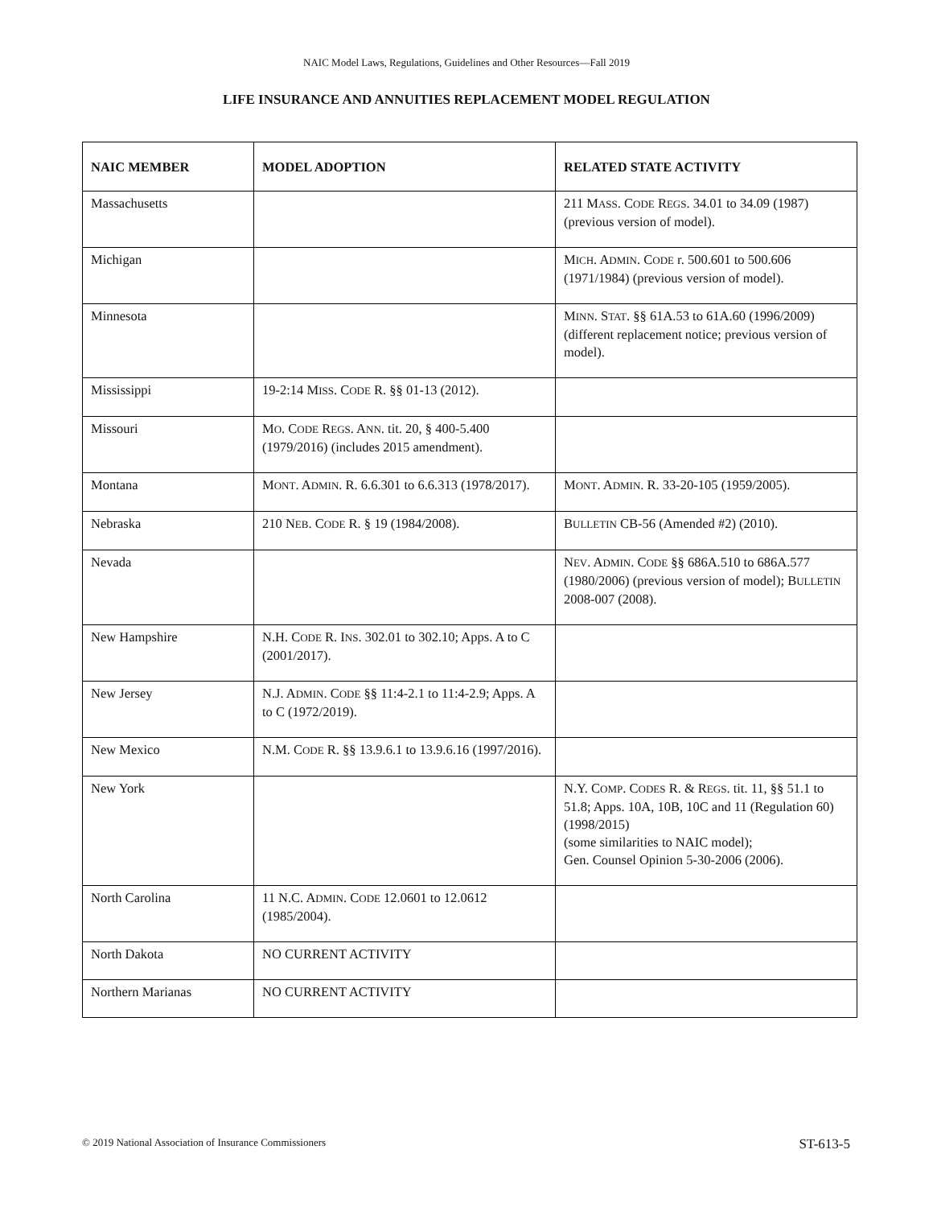NAIC Model Laws, Regulations, Guidelines and Other Resources—Fall 2019
LIFE INSURANCE AND ANNUITIES REPLACEMENT MODEL REGULATION
| NAIC MEMBER | MODEL ADOPTION | RELATED STATE ACTIVITY |
| --- | --- | --- |
| Massachusetts | | 211 M ASS . C ODE R EGS . 34.01 to 34.09 (1987) (previous version of model). |
| Michigan | | M ICH . A DMIN . C ODE r. 500.601 to 500.606 (1971/1984) (previous version of model). |
| Minnesota | | M INN . S TAT . §§ 61A.53 to 61A.60 (1996/2009) (different replacement notice; previous version of model). |
| Mississippi | 19-2:14 M ISS . C ODE R. §§ 01-13 (2012). | |
| Missouri | M O . C ODE R EGS . A NN . tit. 20, § 400-5.400 (1979/2016) (includes 2015 amendment). | |
| Montana | M ONT . A DMIN . R. 6.6.301 to 6.6.313 (1978/2017). | M ONT . A DMIN . R. 33-20-105 (1959/2005). |
| Nebraska | 210 N EB . C ODE R. § 19 (1984/2008). | B ULLETIN CB-56 (Amended #2) (2010). |
| Nevada | | N EV . A DMIN . C ODE §§ 686A.510 to 686A.577 (1980/2006) (previous version of model); B ULLETIN 2008-007 (2008). |
| New Hampshire | N.H. C ODE R. I NS . 302.01 to 302.10; Apps. A to C (2001/2017). | |
| New Jersey | N.J. A DMIN . C ODE §§ 11:4-2.1 to 11:4-2.9; Apps. A to C (1972/2019). | |
| New Mexico | N.M. C ODE R. §§ 13.9.6.1 to 13.9.6.16 (1997/2016). | |
| New York | | N.Y. C OMP . C ODES R. & R EGS . tit. 11, §§ 51.1 to 51.8; Apps. 10A, 10B, 10C and 11 (Regulation 60) (1998/2015) (some similarities to NAIC model); Gen. Counsel Opinion 5-30-2006 (2006). |
| North Carolina | 11 N.C. A DMIN . C ODE 12.0601 to 12.0612 (1985/2004). | |
| North Dakota | NO CURRENT ACTIVITY | |
| Northern Marianas | NO CURRENT ACTIVITY | |
© 2019 National Association of Insurance Commissioners ST-613-5